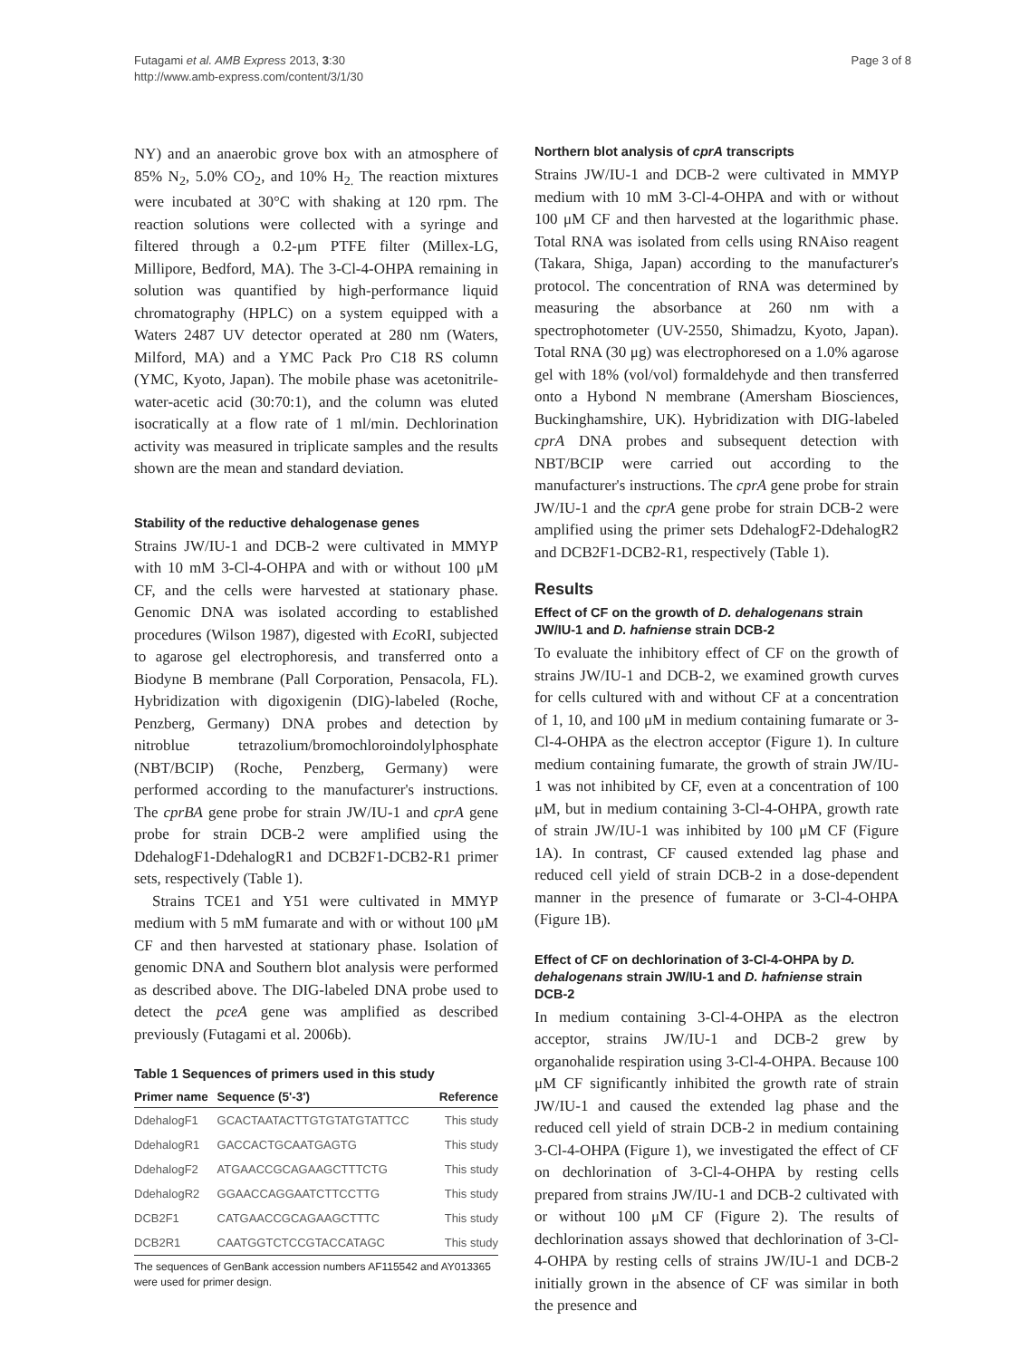Futagami et al. AMB Express 2013, 3:30
http://www.amb-express.com/content/3/1/30
Page 3 of 8
NY) and an anaerobic grove box with an atmosphere of 85% N<sub>2</sub>, 5.0% CO<sub>2</sub>, and 10% H<sub>2.</sub> The reaction mixtures were incubated at 30°C with shaking at 120 rpm. The reaction solutions were collected with a syringe and filtered through a 0.2-μm PTFE filter (Millex-LG, Millipore, Bedford, MA). The 3-Cl-4-OHPA remaining in solution was quantified by high-performance liquid chromatography (HPLC) on a system equipped with a Waters 2487 UV detector operated at 280 nm (Waters, Milford, MA) and a YMC Pack Pro C18 RS column (YMC, Kyoto, Japan). The mobile phase was acetonitrile-water-acetic acid (30:70:1), and the column was eluted isocratically at a flow rate of 1 ml/min. Dechlorination activity was measured in triplicate samples and the results shown are the mean and standard deviation.
Stability of the reductive dehalogenase genes
Strains JW/IU-1 and DCB-2 were cultivated in MMYP with 10 mM 3-Cl-4-OHPA and with or without 100 μM CF, and the cells were harvested at stationary phase. Genomic DNA was isolated according to established procedures (Wilson 1987), digested with Eco RI, subjected to agarose gel electrophoresis, and transferred onto a Biodyne B membrane (Pall Corporation, Pensacola, FL). Hybridization with digoxigenin (DIG)-labeled (Roche, Penzberg, Germany) DNA probes and detection by nitroblue tetrazolium/bromochloroindolylphosphate (NBT/BCIP) (Roche, Penzberg, Germany) were performed according to the manufacturer's instructions. The cprBA gene probe for strain JW/IU-1 and cprA gene probe for strain DCB-2 were amplified using the DdehalogF1-DdehalogR1 and DCB2F1-DCB2-R1 primer sets, respectively (Table 1).
Strains TCE1 and Y51 were cultivated in MMYP medium with 5 mM fumarate and with or without 100 μM CF and then harvested at stationary phase. Isolation of genomic DNA and Southern blot analysis were performed as described above. The DIG-labeled DNA probe used to detect the pceA gene was amplified as described previously (Futagami et al. 2006b).
Table 1 Sequences of primers used in this study
| Primer name | Sequence (5'-3') | Reference |
| --- | --- | --- |
| DdehalogF1 | GCACTAATACTTGTGTATGTATTCC | This study |
| DdehalogR1 | GACCACTGCAATGAGTG | This study |
| DdehalogF2 | ATGAACCGCAGAAGCTTTCTG | This study |
| DdehalogR2 | GGAACCAGGAATCTTCCTTG | This study |
| DCB2F1 | CATGAACCGCAGAAGCTTTC | This study |
| DCB2R1 | CAATGGTCTCCGTACCATAGC | This study |
The sequences of GenBank accession numbers AF115542 and AY013365 were used for primer design.
Northern blot analysis of cprA transcripts
Strains JW/IU-1 and DCB-2 were cultivated in MMYP medium with 10 mM 3-Cl-4-OHPA and with or without 100 μM CF and then harvested at the logarithmic phase. Total RNA was isolated from cells using RNAiso reagent (Takara, Shiga, Japan) according to the manufacturer's protocol. The concentration of RNA was determined by measuring the absorbance at 260 nm with a spectrophotometer (UV-2550, Shimadzu, Kyoto, Japan). Total RNA (30 μg) was electrophoresed on a 1.0% agarose gel with 18% (vol/vol) formaldehyde and then transferred onto a Hybond N membrane (Amersham Biosciences, Buckinghamshire, UK). Hybridization with DIG-labeled cprA DNA probes and subsequent detection with NBT/BCIP were carried out according to the manufacturer's instructions. The cprA gene probe for strain JW/IU-1 and the cprA gene probe for strain DCB-2 were amplified using the primer sets DdehalogF2-DdehalogR2 and DCB2F1-DCB2-R1, respectively (Table 1).
Results
Effect of CF on the growth of D. dehalogenans strain JW/IU-1 and D. hafniense strain DCB-2
To evaluate the inhibitory effect of CF on the growth of strains JW/IU-1 and DCB-2, we examined growth curves for cells cultured with and without CF at a concentration of 1, 10, and 100 μM in medium containing fumarate or 3-Cl-4-OHPA as the electron acceptor (Figure 1). In culture medium containing fumarate, the growth of strain JW/IU-1 was not inhibited by CF, even at a concentration of 100 μM, but in medium containing 3-Cl-4-OHPA, growth rate of strain JW/IU-1 was inhibited by 100 μM CF (Figure 1A). In contrast, CF caused extended lag phase and reduced cell yield of strain DCB-2 in a dose-dependent manner in the presence of fumarate or 3-Cl-4-OHPA (Figure 1B).
Effect of CF on dechlorination of 3-Cl-4-OHPA by D. dehalogenans strain JW/IU-1 and D. hafniense strain DCB-2
In medium containing 3-Cl-4-OHPA as the electron acceptor, strains JW/IU-1 and DCB-2 grew by organohalide respiration using 3-Cl-4-OHPA. Because 100 μM CF significantly inhibited the growth rate of strain JW/IU-1 and caused the extended lag phase and the reduced cell yield of strain DCB-2 in medium containing 3-Cl-4-OHPA (Figure 1), we investigated the effect of CF on dechlorination of 3-Cl-4-OHPA by resting cells prepared from strains JW/IU-1 and DCB-2 cultivated with or without 100 μM CF (Figure 2). The results of dechlorination assays showed that dechlorination of 3-Cl-4-OHPA by resting cells of strains JW/IU-1 and DCB-2 initially grown in the absence of CF was similar in both the presence and